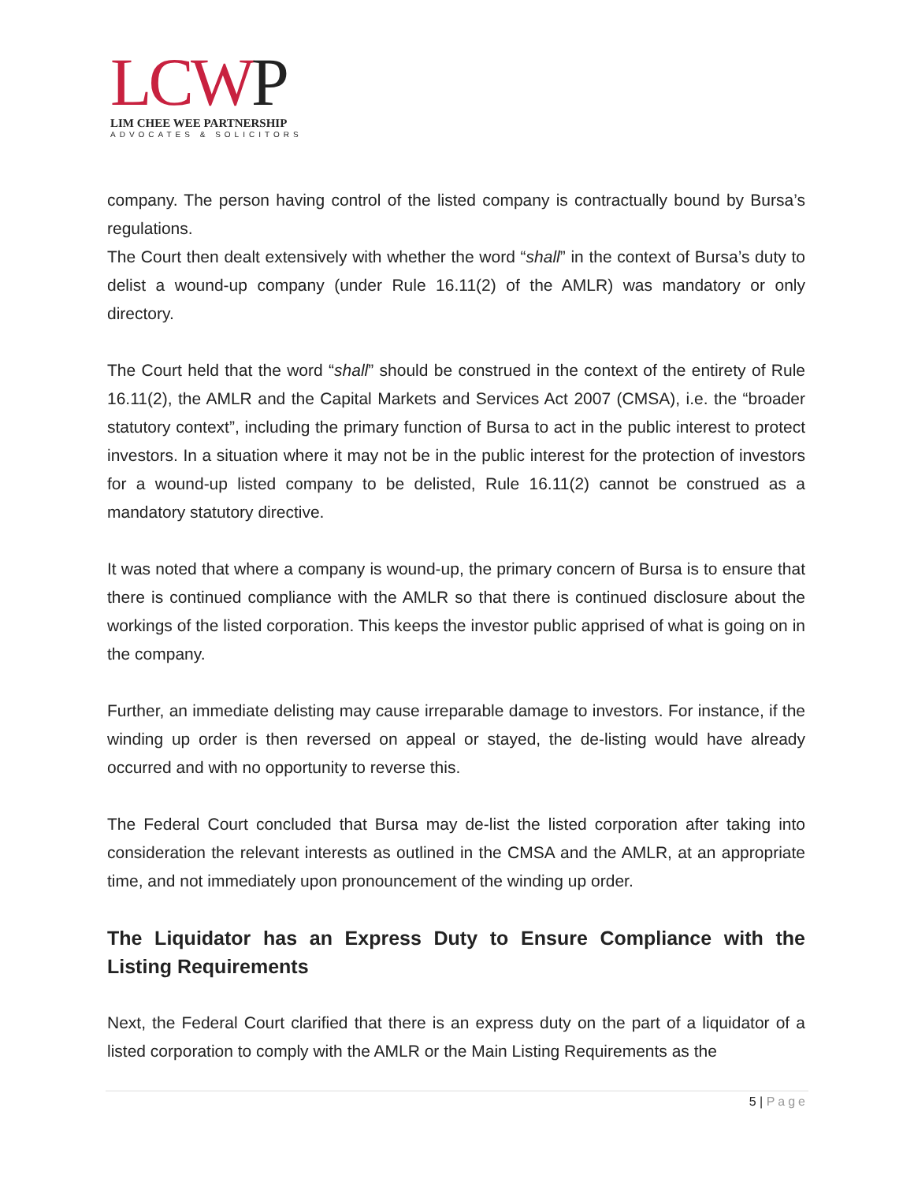LCWP
LIM CHEE WEE PARTNERSHIP
ADVOCATES & SOLICITORS
company. The person having control of the listed company is contractually bound by Bursa’s regulations.
The Court then dealt extensively with whether the word “shall” in the context of Bursa’s duty to delist a wound-up company (under Rule 16.11(2) of the AMLR) was mandatory or only directory.
The Court held that the word “shall” should be construed in the context of the entirety of Rule 16.11(2), the AMLR and the Capital Markets and Services Act 2007 (CMSA), i.e. the “broader statutory context”, including the primary function of Bursa to act in the public interest to protect investors. In a situation where it may not be in the public interest for the protection of investors for a wound-up listed company to be delisted, Rule 16.11(2) cannot be construed as a mandatory statutory directive.
It was noted that where a company is wound-up, the primary concern of Bursa is to ensure that there is continued compliance with the AMLR so that there is continued disclosure about the workings of the listed corporation. This keeps the investor public apprised of what is going on in the company.
Further, an immediate delisting may cause irreparable damage to investors. For instance, if the winding up order is then reversed on appeal or stayed, the de-listing would have already occurred and with no opportunity to reverse this.
The Federal Court concluded that Bursa may de-list the listed corporation after taking into consideration the relevant interests as outlined in the CMSA and the AMLR, at an appropriate time, and not immediately upon pronouncement of the winding up order.
The Liquidator has an Express Duty to Ensure Compliance with the Listing Requirements
Next, the Federal Court clarified that there is an express duty on the part of a liquidator of a listed corporation to comply with the AMLR or the Main Listing Requirements as the
5 | Page